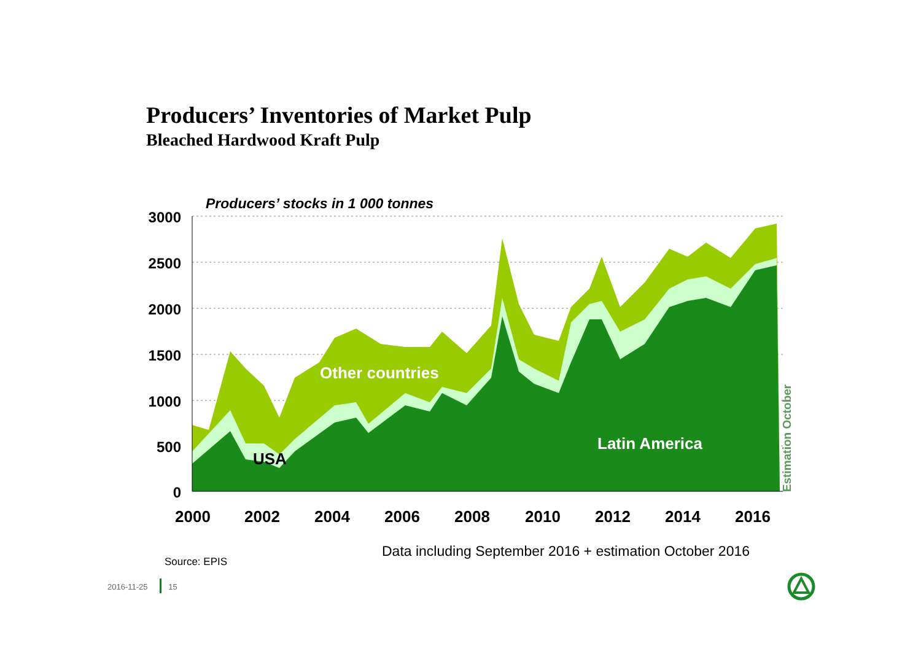Producers’ Inventories of Market Pulp
Bleached Hardwood Kraft Pulp
Producers’ stocks in 1 000 tonnes
3000
2500
2000
1500
1000
500
0
2000 2002 2004 2006 2008 2010 2012 2014 2016
Other countries
Latin America
USA
Estimation October
Data including September 2016 + estimation October 2016
Source: EPIS
2016-11-25 15